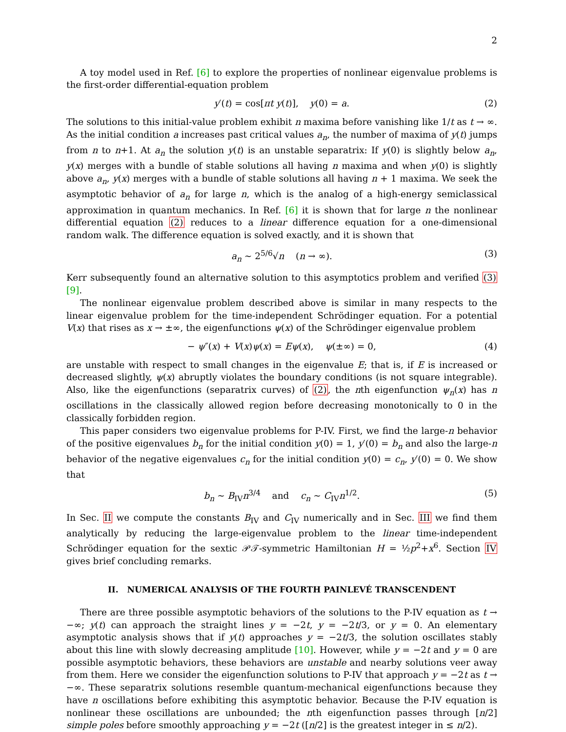2
A toy model used in Ref. [6] to explore the properties of nonlinear eigenvalue problems is the first-order differential-equation problem
y′(t) = cos[πt y(t)], y(0) = a. (2)
The solutions to this initial-value problem exhibit n maxima before vanishing like 1/t as t → ∞. As the initial condition a increases past critical values a<sub>n</sub>, the number of maxima of y(t) jumps from n to n+1. At a<sub>n</sub> the solution y(t) is an unstable separatrix: If y(0) is slightly below a<sub>n</sub>, y(x) merges with a bundle of stable solutions all having n maxima and when y(0) is slightly above a<sub>n</sub>, y(x) merges with a bundle of stable solutions all having n + 1 maxima. We seek the asymptotic behavior of a<sub>n</sub> for large n, which is the analog of a high-energy semiclassical approximation in quantum mechanics. In Ref. [6] it is shown that for large n the nonlinear differential equation (2) reduces to a linear difference equation for a one-dimensional random walk. The difference equation is solved exactly, and it is shown that
a<sub>n</sub> ∼ 2<sup>5/6</sup>√n (n → ∞). (3)
Kerr subsequently found an alternative solution to this asymptotics problem and verified (3) [9].
The nonlinear eigenvalue problem described above is similar in many respects to the linear eigenvalue problem for the time-independent Schrödinger equation. For a potential V(x) that rises as x → ±∞, the eigenfunctions ψ(x) of the Schrödinger eigenvalue problem
− ψ″(x) + V(x)ψ(x) = Eψ(x), ψ(±∞) = 0, (4)
are unstable with respect to small changes in the eigenvalue E; that is, if E is increased or decreased slightly, ψ(x) abruptly violates the boundary conditions (is not square integrable). Also, like the eigenfunctions (separatrix curves) of (2), the nth eigenfunction ψ<sub>n</sub>(x) has n oscillations in the classically allowed region before decreasing monotonically to 0 in the classically forbidden region.
This paper considers two eigenvalue problems for P-IV. First, we find the large-n behavior of the positive eigenvalues b<sub>n</sub> for the initial condition y(0) = 1, y′(0) = b<sub>n</sub> and also the large-n behavior of the negative eigenvalues c<sub>n</sub> for the initial condition y(0) = c<sub>n</sub>, y′(0) = 0. We show that
b<sub>n</sub> ∼ B<sub>IV</sub>n<sup>3/4</sup> and c<sub>n</sub> ∼ C<sub>IV</sub>n<sup>1/2</sup>. (5)
In Sec. II we compute the constants B<sub>IV</sub> and C<sub>IV</sub> numerically and in Sec. III we find them analytically by reducing the large-eigenvalue problem to the linear time-independent Schrödinger equation for the sextic 𝒫𝒯-symmetric Hamiltonian H = ½p<sup>2</sup>+x<sup>6</sup>. Section IV gives brief concluding remarks.
II. NUMERICAL ANALYSIS OF THE FOURTH PAINLEVÉ TRANSCENDENT
There are three possible asymptotic behaviors of the solutions to the P-IV equation as t → −∞; y(t) can approach the straight lines y = −2t, y = −2t/3, or y = 0. An elementary asymptotic analysis shows that if y(t) approaches y = −2t/3, the solution oscillates stably about this line with slowly decreasing amplitude [10]. However, while y = −2t and y = 0 are possible asymptotic behaviors, these behaviors are unstable and nearby solutions veer away from them. Here we consider the eigenfunction solutions to P-IV that approach y = −2t as t → −∞. These separatrix solutions resemble quantum-mechanical eigenfunctions because they have n oscillations before exhibiting this asymptotic behavior. Because the P-IV equation is nonlinear these oscillations are unbounded; the nth eigenfunction passes through [n/2] simple poles before smoothly approaching y = −2t ([n/2] is the greatest integer in ≤ n/2).